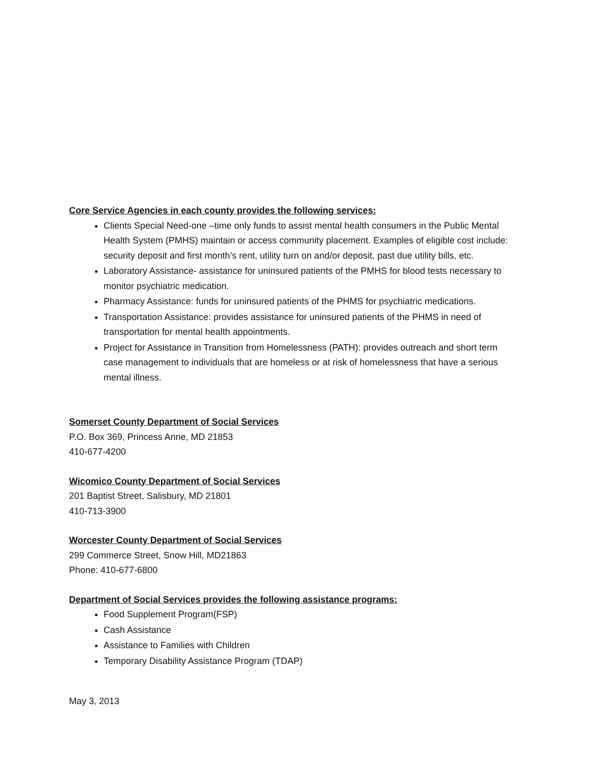Core Service Agencies in each county provides the following services:
Clients Special Need-one –time only funds to assist mental health consumers in the Public Mental Health System (PMHS) maintain or access community placement. Examples of eligible cost include: security deposit and first month’s rent, utility turn on and/or deposit, past due utility bills, etc.
Laboratory Assistance- assistance for uninsured patients of the PMHS for blood tests necessary to monitor psychiatric medication.
Pharmacy Assistance: funds for uninsured patients of the PHMS for psychiatric medications.
Transportation Assistance: provides assistance for uninsured patients of the PHMS in need of transportation for mental health appointments.
Project for Assistance in Transition from Homelessness (PATH): provides outreach and short term case management to individuals that are homeless or at risk of homelessness that have a serious mental illness.
Somerset County Department of Social Services
P.O. Box 369, Princess Anne, MD 21853
410-677-4200
Wicomico County Department of Social Services
201 Baptist Street, Salisbury, MD 21801
410-713-3900
Worcester County Department of Social Services
299 Commerce Street, Snow Hill, MD21863
Phone: 410-677-6800
Department of Social Services provides the following assistance programs:
Food Supplement Program(FSP)
Cash Assistance
Assistance to Families with Children
Temporary Disability Assistance Program (TDAP)
May 3, 2013